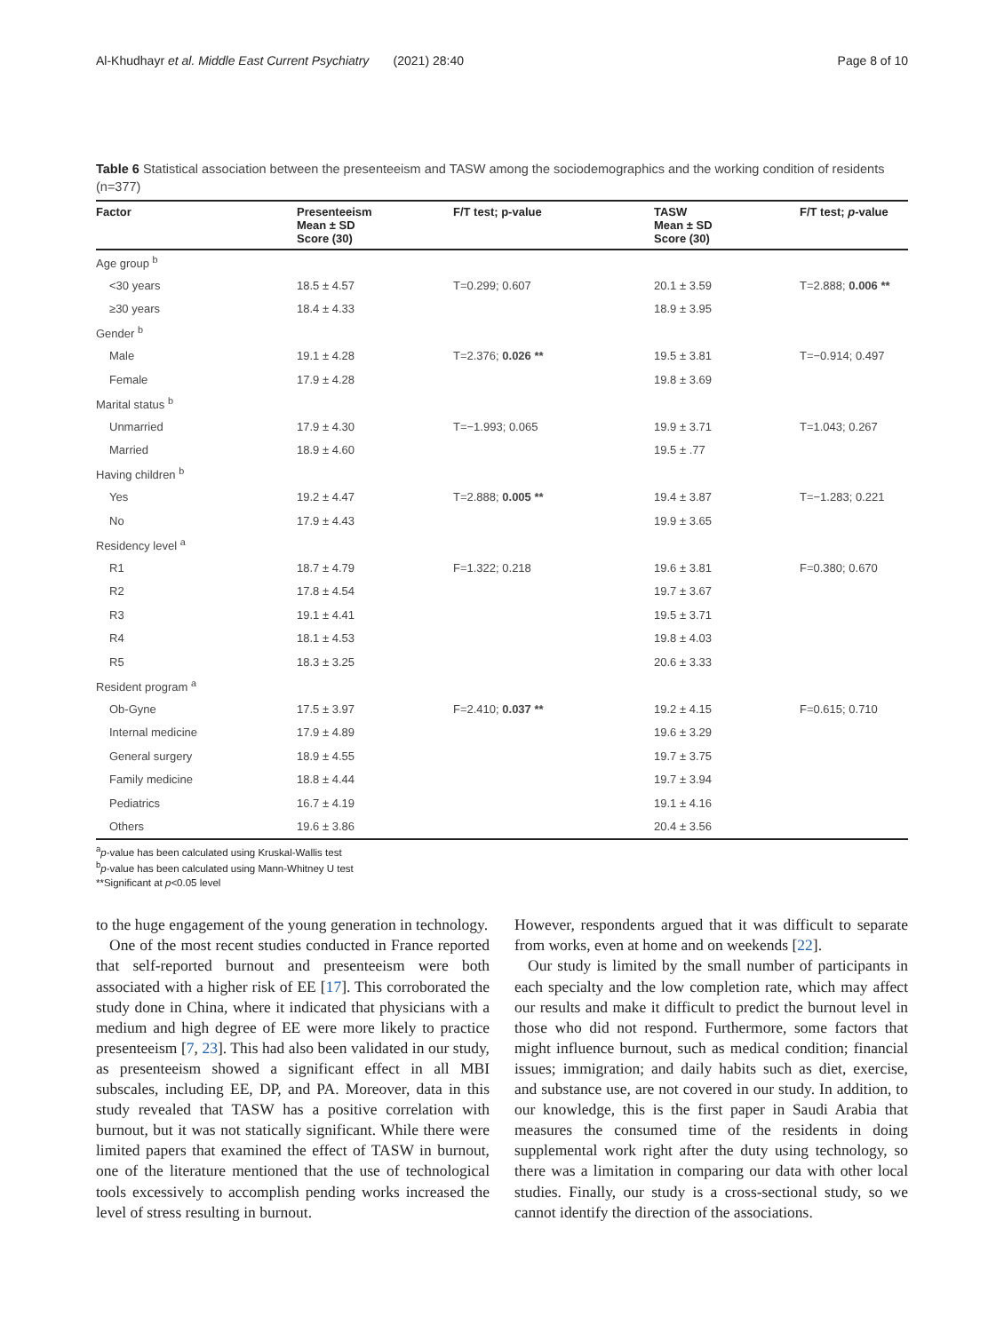Al-Khudhayr et al. Middle East Current Psychiatry (2021) 28:40 Page 8 of 10
Table 6 Statistical association between the presenteeism and TASW among the sociodemographics and the working condition of residents (n=377)
| Factor | Presenteeism Mean ± SD Score (30) | F/T test; p-value | TASW Mean ± SD Score (30) | F/T test; p -value |
| --- | --- | --- | --- | --- |
| Age group <sup>b</sup> | | | | |
| <30 years | 18.5 ± 4.57 | T=0.299; 0.607 | 20.1 ± 3.59 | T=2.888; 0.006 ** |
| ≥30 years | 18.4 ± 4.33 | | 18.9 ± 3.95 | |
| Gender <sup>b</sup> | | | | |
| Male | 19.1 ± 4.28 | T=2.376; 0.026 ** | 19.5 ± 3.81 | T=−0.914; 0.497 |
| Female | 17.9 ± 4.28 | | 19.8 ± 3.69 | |
| Marital status <sup>b</sup> | | | | |
| Unmarried | 17.9 ± 4.30 | T=−1.993; 0.065 | 19.9 ± 3.71 | T=1.043; 0.267 |
| Married | 18.9 ± 4.60 | | 19.5 ± .77 | |
| Having children <sup>b</sup> | | | | |
| Yes | 19.2 ± 4.47 | T=2.888; 0.005 ** | 19.4 ± 3.87 | T=−1.283; 0.221 |
| No | 17.9 ± 4.43 | | 19.9 ± 3.65 | |
| Residency level <sup>a</sup> | | | | |
| R1 | 18.7 ± 4.79 | F=1.322; 0.218 | 19.6 ± 3.81 | F=0.380; 0.670 |
| R2 | 17.8 ± 4.54 | | 19.7 ± 3.67 | |
| R3 | 19.1 ± 4.41 | | 19.5 ± 3.71 | |
| R4 | 18.1 ± 4.53 | | 19.8 ± 4.03 | |
| R5 | 18.3 ± 3.25 | | 20.6 ± 3.33 | |
| Resident program <sup>a</sup> | | | | |
| Ob-Gyne | 17.5 ± 3.97 | F=2.410; 0.037 ** | 19.2 ± 4.15 | F=0.615; 0.710 |
| Internal medicine | 17.9 ± 4.89 | | 19.6 ± 3.29 | |
| General surgery | 18.9 ± 4.55 | | 19.7 ± 3.75 | |
| Family medicine | 18.8 ± 4.44 | | 19.7 ± 3.94 | |
| Pediatrics | 16.7 ± 4.19 | | 19.1 ± 4.16 | |
| Others | 19.6 ± 3.86 | | 20.4 ± 3.56 | |
<sup>a</sup> p-value has been calculated using Kruskal-Wallis test
<sup>b</sup> p-value has been calculated using Mann-Whitney U test
**Significant at p<0.05 level
to the huge engagement of the young generation in technology.
One of the most recent studies conducted in France reported that self-reported burnout and presenteeism were both associated with a higher risk of EE [17]. This corroborated the study done in China, where it indicated that physicians with a medium and high degree of EE were more likely to practice presenteeism [7, 23]. This had also been validated in our study, as presenteeism showed a significant effect in all MBI subscales, including EE, DP, and PA. Moreover, data in this study revealed that TASW has a positive correlation with burnout, but it was not statically significant. While there were limited papers that examined the effect of TASW in burnout, one of the literature mentioned that the use of technological tools excessively to accomplish pending works increased the level of stress resulting in burnout.
However, respondents argued that it was difficult to separate from works, even at home and on weekends [22].
Our study is limited by the small number of participants in each specialty and the low completion rate, which may affect our results and make it difficult to predict the burnout level in those who did not respond. Furthermore, some factors that might influence burnout, such as medical condition; financial issues; immigration; and daily habits such as diet, exercise, and substance use, are not covered in our study. In addition, to our knowledge, this is the first paper in Saudi Arabia that measures the consumed time of the residents in doing supplemental work right after the duty using technology, so there was a limitation in comparing our data with other local studies. Finally, our study is a cross-sectional study, so we cannot identify the direction of the associations.